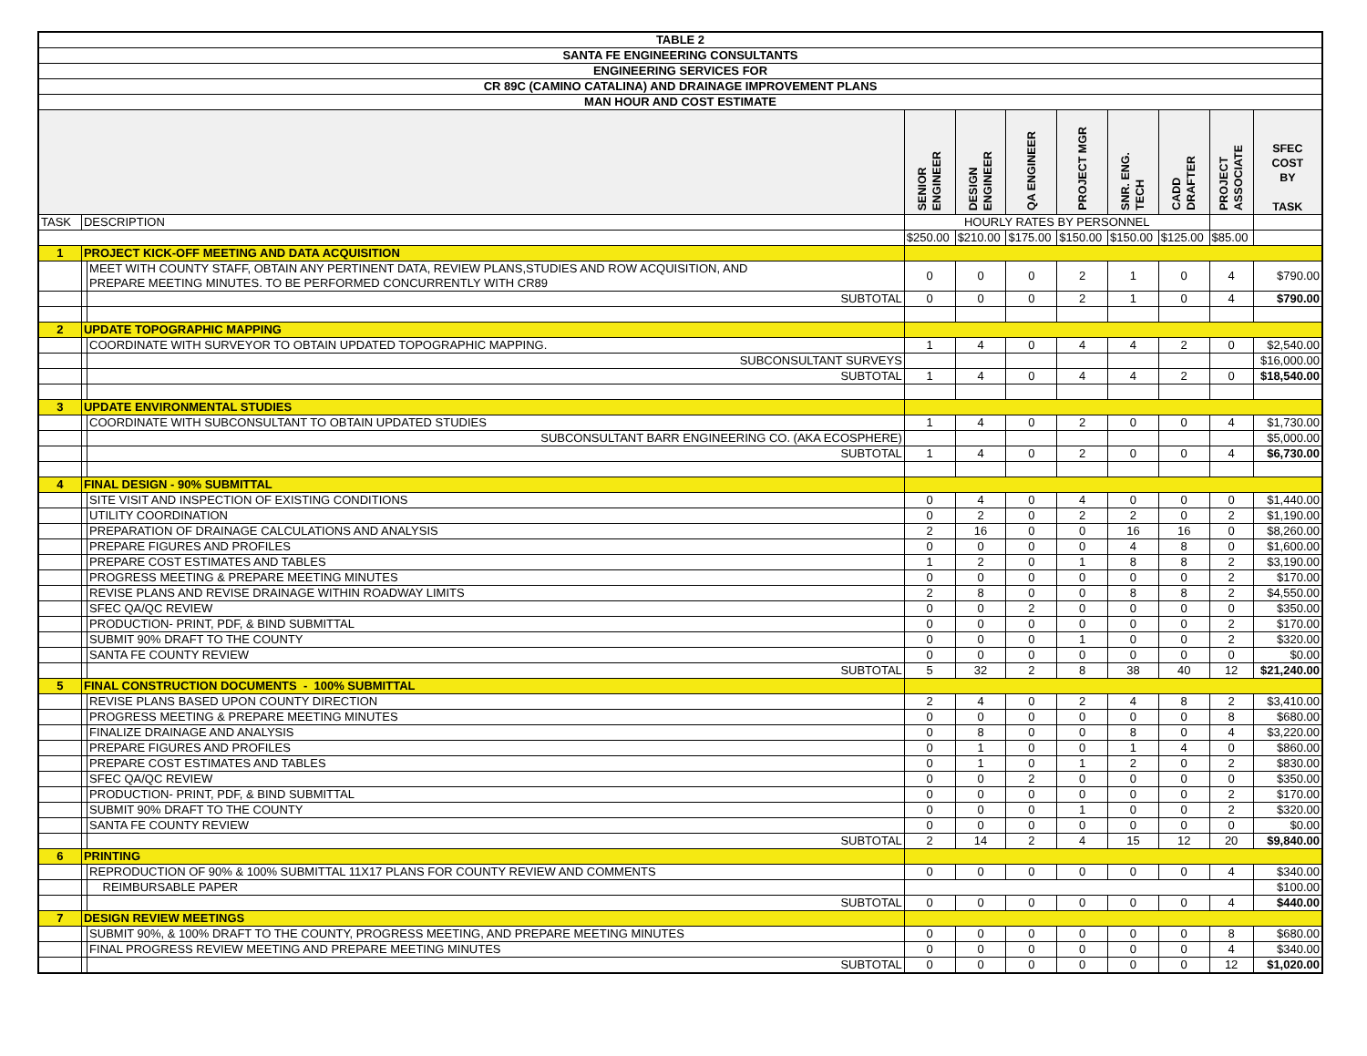| TABLE 2 | | | | | | | | | | |
| SANTA FE ENGINEERING CONSULTANTS | | | | | | | | | | |
| ENGINEERING SERVICES FOR | | | | | | | | | | |
| CR 89C (CAMINO CATALINA) AND DRAINAGE IMPROVEMENT PLANS | | | | | | | | | | |
| MAN HOUR AND COST ESTIMATE | | | | | | | | | | |
| | | | SENIOR ENGINEER | DESIGN ENGINEER | QA ENGINEER | PROJECT MGR | SNR. ENG. TECH | CADD DRAFTER | PROJECT ASSOCIATE | SFEC COST BY TASK |
| TASK | DESCRIPTION | | HOURLY RATES BY PERSONNEL | | | | | | | |
| | | | $250.00 | $210.00 | $175.00 | $150.00 | $150.00 | $125.00 | $85.00 | |
| 1 | PROJECT KICK-OFF MEETING AND DATA ACQUISITION | | | | | | | | | |
| | | MEET WITH COUNTY STAFF, OBTAIN ANY PERTINENT DATA, REVIEW PLANS,STUDIES AND ROW ACQUISITION, AND PREPARE MEETING MINUTES. TO BE PERFORMED CONCURRENTLY WITH CR89 | 0 | 0 | 0 | 2 | 1 | 0 | 4 | $790.00 |
| | | SUBTOTAL | 0 | 0 | 0 | 2 | 1 | 0 | 4 | $790.00 |
| 2 | UPDATE TOPOGRAPHIC MAPPING | | | | | | | | | |
| | | COORDINATE WITH SURVEYOR TO OBTAIN UPDATED TOPOGRAPHIC MAPPING. | 1 | 4 | 0 | 4 | 4 | 2 | 0 | $2,540.00 |
| | | SUBCONSULTANT SURVEYS | | | | | | | | $16,000.00 |
| | | SUBTOTAL | 1 | 4 | 0 | 4 | 4 | 2 | 0 | $18,540.00 |
| 3 | UPDATE ENVIRONMENTAL STUDIES | | | | | | | | | |
| | | COORDINATE WITH SUBCONSULTANT TO OBTAIN UPDATED STUDIES | 1 | 4 | 0 | 2 | 0 | 0 | 4 | $1,730.00 |
| | | SUBCONSULTANT BARR ENGINEERING CO. (AKA ECOSPHERE) | | | | | | | | $5,000.00 |
| | | SUBTOTAL | 1 | 4 | 0 | 2 | 0 | 0 | 4 | $6,730.00 |
| 4 | FINAL DESIGN - 90% SUBMITTAL | | | | | | | | | |
| | | SITE VISIT AND INSPECTION OF EXISTING CONDITIONS | 0 | 4 | 0 | 4 | 0 | 0 | 0 | $1,440.00 |
| | | UTILITY COORDINATION | 0 | 2 | 0 | 2 | 2 | 0 | 2 | $1,190.00 |
| | | PREPARATION OF DRAINAGE CALCULATIONS AND ANALYSIS | 2 | 16 | 0 | 0 | 16 | 16 | 0 | $8,260.00 |
| | | PREPARE FIGURES AND PROFILES | 0 | 0 | 0 | 0 | 4 | 8 | 0 | $1,600.00 |
| | | PREPARE COST ESTIMATES AND TABLES | 1 | 2 | 0 | 1 | 8 | 8 | 2 | $3,190.00 |
| | | PROGRESS MEETING & PREPARE MEETING MINUTES | 0 | 0 | 0 | 0 | 0 | 0 | 2 | $170.00 |
| | | REVISE PLANS AND REVISE DRAINAGE WITHIN ROADWAY LIMITS | 2 | 8 | 0 | 0 | 8 | 8 | 2 | $4,550.00 |
| | | SFEC QA/QC REVIEW | 0 | 0 | 2 | 0 | 0 | 0 | 0 | $350.00 |
| | | PRODUCTION- PRINT, PDF, & BIND SUBMITTAL | 0 | 0 | 0 | 0 | 0 | 0 | 2 | $170.00 |
| | | SUBMIT 90% DRAFT TO THE COUNTY | 0 | 0 | 0 | 1 | 0 | 0 | 2 | $320.00 |
| | | SANTA FE COUNTY REVIEW | 0 | 0 | 0 | 0 | 0 | 0 | 0 | $0.00 |
| | | SUBTOTAL | 5 | 32 | 2 | 8 | 38 | 40 | 12 | $21,240.00 |
| 5 | FINAL CONSTRUCTION DOCUMENTS - 100% SUBMITTAL | | | | | | | | | |
| | | REVISE PLANS BASED UPON COUNTY DIRECTION | 2 | 4 | 0 | 2 | 4 | 8 | 2 | $3,410.00 |
| | | PROGRESS MEETING & PREPARE MEETING MINUTES | 0 | 0 | 0 | 0 | 0 | 0 | 8 | $680.00 |
| | | FINALIZE DRAINAGE AND ANALYSIS | 0 | 8 | 0 | 0 | 8 | 0 | 4 | $3,220.00 |
| | | PREPARE FIGURES AND PROFILES | 0 | 1 | 0 | 0 | 1 | 4 | 0 | $860.00 |
| | | PREPARE COST ESTIMATES AND TABLES | 0 | 1 | 0 | 1 | 2 | 0 | 2 | $830.00 |
| | | SFEC QA/QC REVIEW | 0 | 0 | 2 | 0 | 0 | 0 | 0 | $350.00 |
| | | PRODUCTION- PRINT, PDF, & BIND SUBMITTAL | 0 | 0 | 0 | 0 | 0 | 0 | 2 | $170.00 |
| | | SUBMIT 90% DRAFT TO THE COUNTY | 0 | 0 | 0 | 1 | 0 | 0 | 2 | $320.00 |
| | | SANTA FE COUNTY REVIEW | 0 | 0 | 0 | 0 | 0 | 0 | 0 | $0.00 |
| | | SUBTOTAL | 2 | 14 | 2 | 4 | 15 | 12 | 20 | $9,840.00 |
| 6 | PRINTING | | | | | | | | | |
| | | REPRODUCTION OF 90% & 100% SUBMITTAL 11X17 PLANS FOR COUNTY REVIEW AND COMMENTS | 0 | 0 | 0 | 0 | 0 | 0 | 4 | $340.00 |
| | | REIMBURSABLE PAPER | | | | | | | | $100.00 |
| | | SUBTOTAL | 0 | 0 | 0 | 0 | 0 | 0 | 4 | $440.00 |
| 7 | DESIGN REVIEW MEETINGS | | | | | | | | | |
| | | SUBMIT 90%, & 100% DRAFT TO THE COUNTY, PROGRESS MEETING, AND PREPARE MEETING MINUTES | 0 | 0 | 0 | 0 | 0 | 0 | 8 | $680.00 |
| | | FINAL PROGRESS REVIEW MEETING AND PREPARE MEETING MINUTES | 0 | 0 | 0 | 0 | 0 | 0 | 4 | $340.00 |
| | | SUBTOTAL | 0 | 0 | 0 | 0 | 0 | 0 | 12 | $1,020.00 |